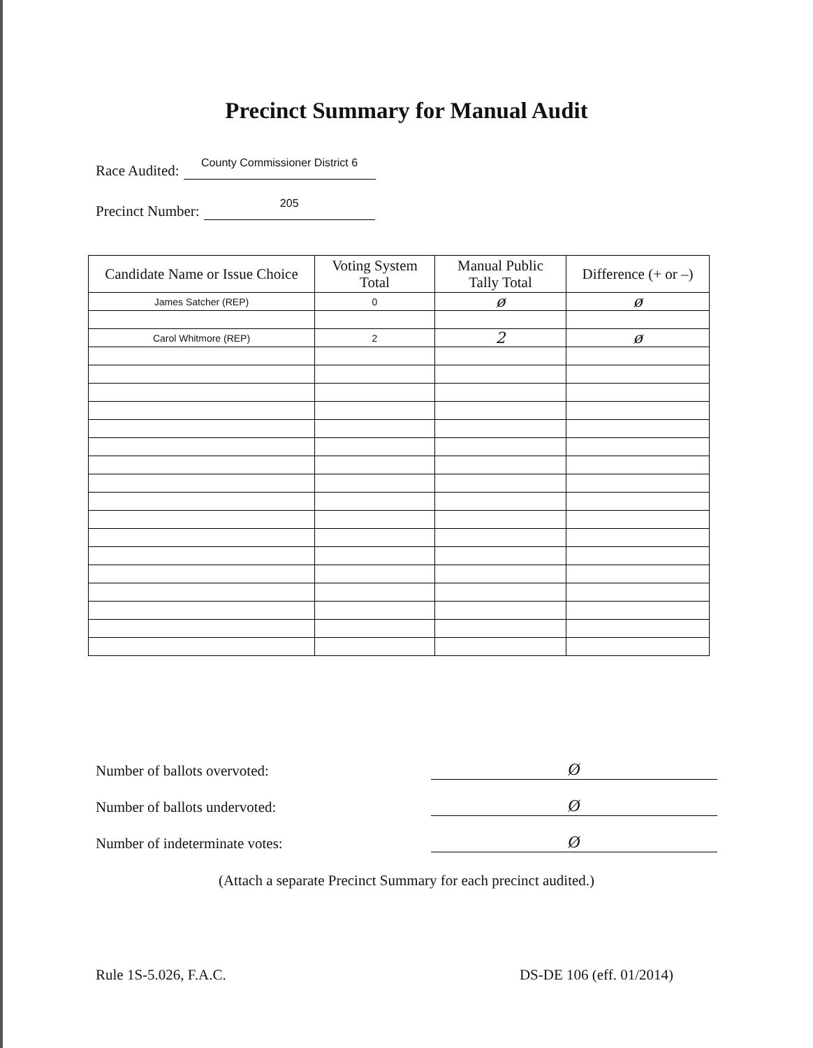Precinct Summary for Manual Audit
Race Audited: County Commissioner District 6
Precinct Number: 205
| Candidate Name or Issue Choice | Voting System Total | Manual Public Tally Total | Difference (+ or –) |
| --- | --- | --- | --- |
| James Satcher (REP) | 0 | ø | ø |
| Carol Whitmore (REP) | 2 | 2 | ø |
Number of ballots overvoted: Ø
Number of ballots undervoted: Ø
Number of indeterminate votes: Ø
(Attach a separate Precinct Summary for each precinct audited.)
Rule 1S-5.026, F.A.C. DS-DE 106 (eff. 01/2014)